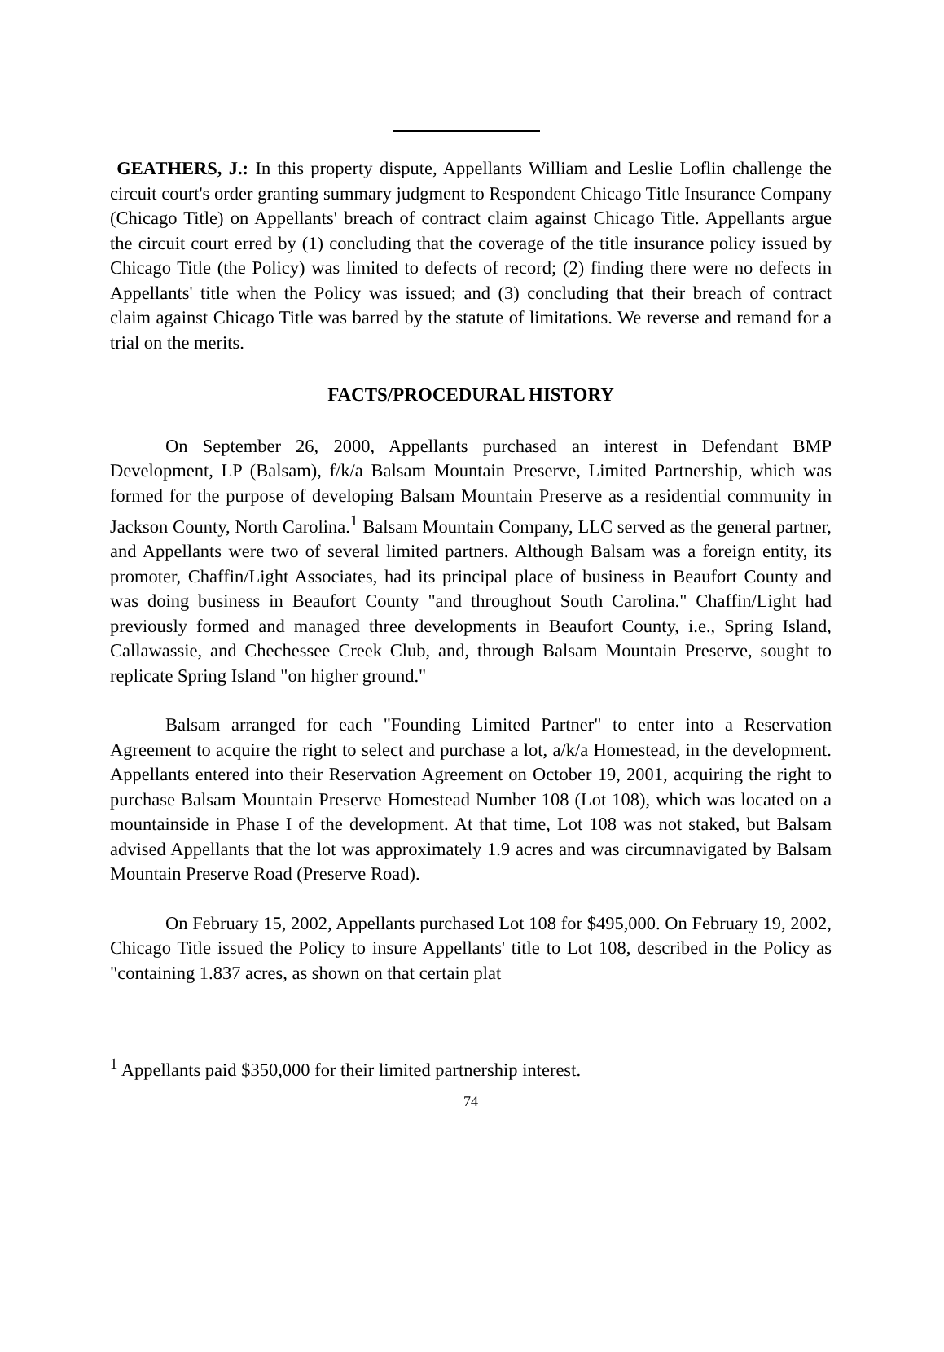GEATHERS, J.: In this property dispute, Appellants William and Leslie Loflin challenge the circuit court's order granting summary judgment to Respondent Chicago Title Insurance Company (Chicago Title) on Appellants' breach of contract claim against Chicago Title. Appellants argue the circuit court erred by (1) concluding that the coverage of the title insurance policy issued by Chicago Title (the Policy) was limited to defects of record; (2) finding there were no defects in Appellants' title when the Policy was issued; and (3) concluding that their breach of contract claim against Chicago Title was barred by the statute of limitations. We reverse and remand for a trial on the merits.
FACTS/PROCEDURAL HISTORY
On September 26, 2000, Appellants purchased an interest in Defendant BMP Development, LP (Balsam), f/k/a Balsam Mountain Preserve, Limited Partnership, which was formed for the purpose of developing Balsam Mountain Preserve as a residential community in Jackson County, North Carolina.<sup>1</sup> Balsam Mountain Company, LLC served as the general partner, and Appellants were two of several limited partners. Although Balsam was a foreign entity, its promoter, Chaffin/Light Associates, had its principal place of business in Beaufort County and was doing business in Beaufort County "and throughout South Carolina." Chaffin/Light had previously formed and managed three developments in Beaufort County, i.e., Spring Island, Callawassie, and Chechessee Creek Club, and, through Balsam Mountain Preserve, sought to replicate Spring Island "on higher ground."
Balsam arranged for each "Founding Limited Partner" to enter into a Reservation Agreement to acquire the right to select and purchase a lot, a/k/a Homestead, in the development. Appellants entered into their Reservation Agreement on October 19, 2001, acquiring the right to purchase Balsam Mountain Preserve Homestead Number 108 (Lot 108), which was located on a mountainside in Phase I of the development. At that time, Lot 108 was not staked, but Balsam advised Appellants that the lot was approximately 1.9 acres and was circumnavigated by Balsam Mountain Preserve Road (Preserve Road).
On February 15, 2002, Appellants purchased Lot 108 for $495,000. On February 19, 2002, Chicago Title issued the Policy to insure Appellants' title to Lot 108, described in the Policy as "containing 1.837 acres, as shown on that certain plat
<sup>1</sup> Appellants paid $350,000 for their limited partnership interest.
74